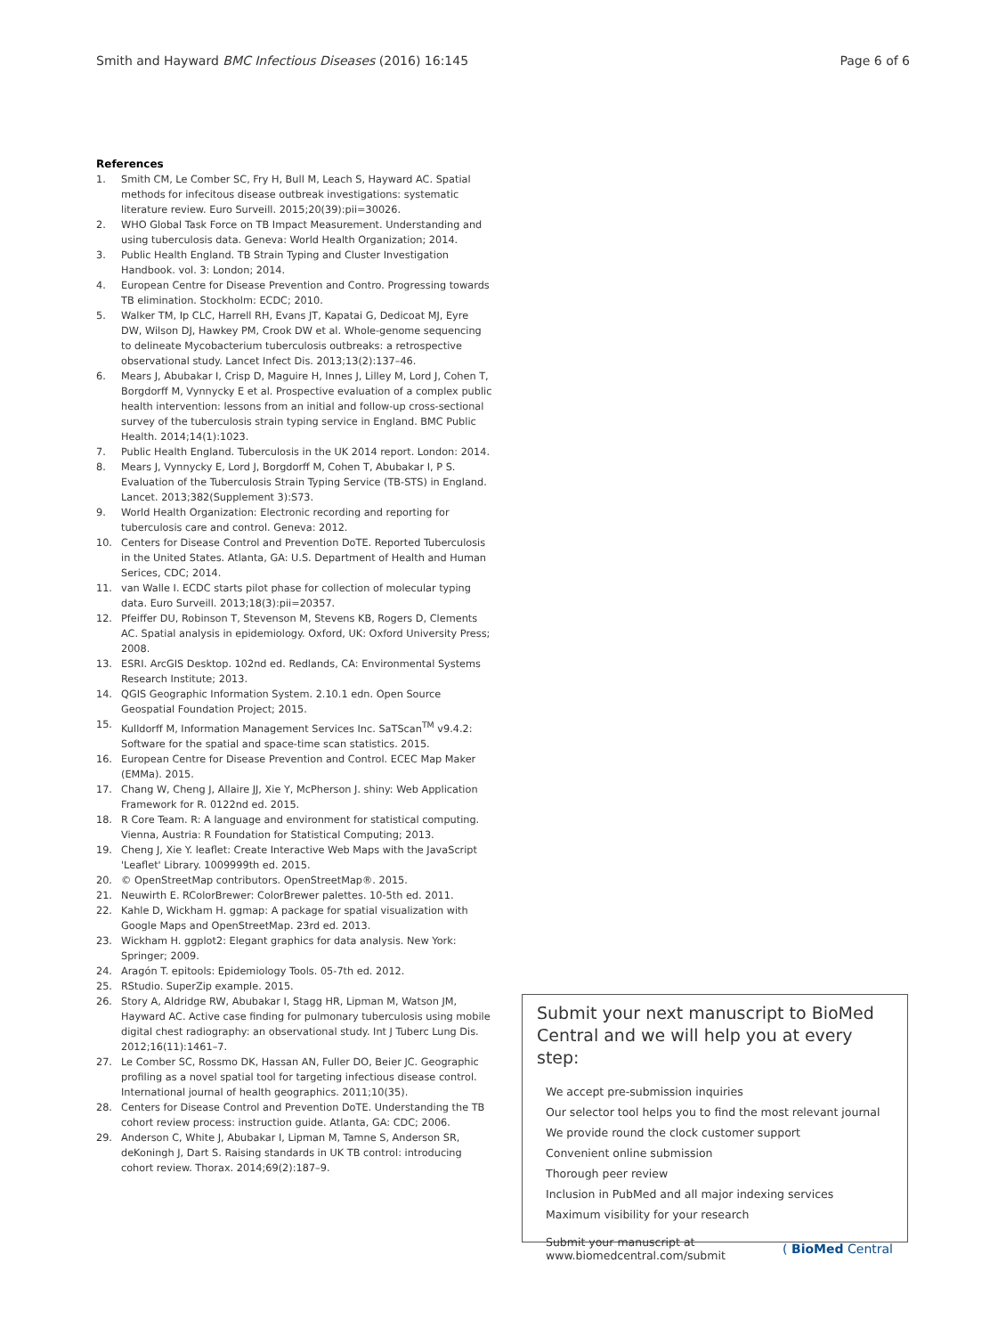Smith and Hayward BMC Infectious Diseases (2016) 16:145
Page 6 of 6
References
1. Smith CM, Le Comber SC, Fry H, Bull M, Leach S, Hayward AC. Spatial methods for infecitous disease outbreak investigations: systematic literature review. Euro Surveill. 2015;20(39):pii=30026.
2. WHO Global Task Force on TB Impact Measurement. Understanding and using tuberculosis data. Geneva: World Health Organization; 2014.
3. Public Health England. TB Strain Typing and Cluster Investigation Handbook. vol. 3: London; 2014.
4. European Centre for Disease Prevention and Contro. Progressing towards TB elimination. Stockholm: ECDC; 2010.
5. Walker TM, Ip CLC, Harrell RH, Evans JT, Kapatai G, Dedicoat MJ, Eyre DW, Wilson DJ, Hawkey PM, Crook DW et al. Whole-genome sequencing to delineate Mycobacterium tuberculosis outbreaks: a retrospective observational study. Lancet Infect Dis. 2013;13(2):137–46.
6. Mears J, Abubakar I, Crisp D, Maguire H, Innes J, Lilley M, Lord J, Cohen T, Borgdorff M, Vynnycky E et al. Prospective evaluation of a complex public health intervention: lessons from an initial and follow-up cross-sectional survey of the tuberculosis strain typing service in England. BMC Public Health. 2014;14(1):1023.
7. Public Health England. Tuberculosis in the UK 2014 report. London: 2014.
8. Mears J, Vynnycky E, Lord J, Borgdorff M, Cohen T, Abubakar I, P S. Evaluation of the Tuberculosis Strain Typing Service (TB-STS) in England. Lancet. 2013;382(Supplement 3):S73.
9. World Health Organization: Electronic recording and reporting for tuberculosis care and control. Geneva: 2012.
10. Centers for Disease Control and Prevention DoTE. Reported Tuberculosis in the United States. Atlanta, GA: U.S. Department of Health and Human Serices, CDC; 2014.
11. van Walle I. ECDC starts pilot phase for collection of molecular typing data. Euro Surveill. 2013;18(3):pii=20357.
12. Pfeiffer DU, Robinson T, Stevenson M, Stevens KB, Rogers D, Clements AC. Spatial analysis in epidemiology. Oxford, UK: Oxford University Press; 2008.
13. ESRI. ArcGIS Desktop. 102nd ed. Redlands, CA: Environmental Systems Research Institute; 2013.
14. QGIS Geographic Information System. 2.10.1 edn. Open Source Geospatial Foundation Project; 2015.
15. Kulldorff M, Information Management Services Inc. SaTScan<sup>TM</sup> v9.4.2: Software for the spatial and space-time scan statistics. 2015.
16. European Centre for Disease Prevention and Control. ECEC Map Maker (EMMa). 2015.
17. Chang W, Cheng J, Allaire JJ, Xie Y, McPherson J. shiny: Web Application Framework for R. 0122nd ed. 2015.
18. R Core Team. R: A language and environment for statistical computing. Vienna, Austria: R Foundation for Statistical Computing; 2013.
19. Cheng J, Xie Y. leaflet: Create Interactive Web Maps with the JavaScript 'Leaflet' Library. 1009999th ed. 2015.
20. © OpenStreetMap contributors. OpenStreetMap®. 2015.
21. Neuwirth E. RColorBrewer: ColorBrewer palettes. 10-5th ed. 2011.
22. Kahle D, Wickham H. ggmap: A package for spatial visualization with Google Maps and OpenStreetMap. 23rd ed. 2013.
23. Wickham H. ggplot2: Elegant graphics for data analysis. New York: Springer; 2009.
24. Aragón T. epitools: Epidemiology Tools. 05-7th ed. 2012.
25. RStudio. SuperZip example. 2015.
26. Story A, Aldridge RW, Abubakar I, Stagg HR, Lipman M, Watson JM, Hayward AC. Active case finding for pulmonary tuberculosis using mobile digital chest radiography: an observational study. Int J Tuberc Lung Dis. 2012;16(11):1461–7.
27. Le Comber SC, Rossmo DK, Hassan AN, Fuller DO, Beier JC. Geographic profiling as a novel spatial tool for targeting infectious disease control. International journal of health geographics. 2011;10(35).
28. Centers for Disease Control and Prevention DoTE. Understanding the TB cohort review process: instruction guide. Atlanta, GA: CDC; 2006.
29. Anderson C, White J, Abubakar I, Lipman M, Tamne S, Anderson SR, deKoningh J, Dart S. Raising standards in UK TB control: introducing cohort review. Thorax. 2014;69(2):187–9.
Submit your next manuscript to BioMed Central and we will help you at every step:
We accept pre-submission inquiries
Our selector tool helps you to find the most relevant journal
We provide round the clock customer support
Convenient online submission
Thorough peer review
Inclusion in PubMed and all major indexing services
Maximum visibility for your research
Submit your manuscript at
www.biomedcentral.com/submit
( BioMed Central